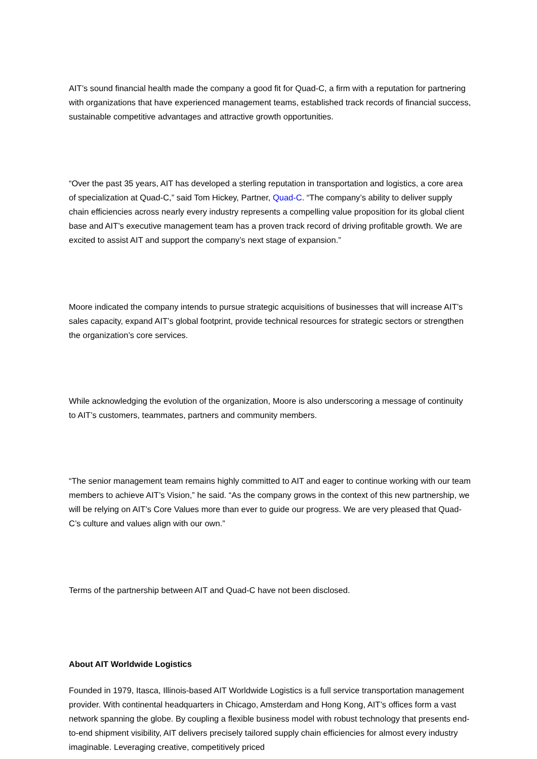AIT’s sound financial health made the company a good fit for Quad-C, a firm with a reputation for partnering with organizations that have experienced management teams, established track records of financial success, sustainable competitive advantages and attractive growth opportunities.
“Over the past 35 years, AIT has developed a sterling reputation in transportation and logistics, a core area of specialization at Quad-C,” said Tom Hickey, Partner, Quad-C. “The company’s ability to deliver supply chain efficiencies across nearly every industry represents a compelling value proposition for its global client base and AIT’s executive management team has a proven track record of driving profitable growth. We are excited to assist AIT and support the company’s next stage of expansion.”
Moore indicated the company intends to pursue strategic acquisitions of businesses that will increase AIT’s sales capacity, expand AIT’s global footprint, provide technical resources for strategic sectors or strengthen the organization’s core services.
While acknowledging the evolution of the organization, Moore is also underscoring a message of continuity to AIT’s customers, teammates, partners and community members.
“The senior management team remains highly committed to AIT and eager to continue working with our team members to achieve AIT’s Vision,” he said. “As the company grows in the context of this new partnership, we will be relying on AIT’s Core Values more than ever to guide our progress. We are very pleased that Quad-C’s culture and values align with our own.”
Terms of the partnership between AIT and Quad-C have not been disclosed.
About AIT Worldwide Logistics
Founded in 1979, Itasca, Illinois-based AIT Worldwide Logistics is a full service transportation management provider. With continental headquarters in Chicago, Amsterdam and Hong Kong, AIT’s offices form a vast network spanning the globe. By coupling a flexible business model with robust technology that presents end-to-end shipment visibility, AIT delivers precisely tailored supply chain efficiencies for almost every industry imaginable. Leveraging creative, competitively priced